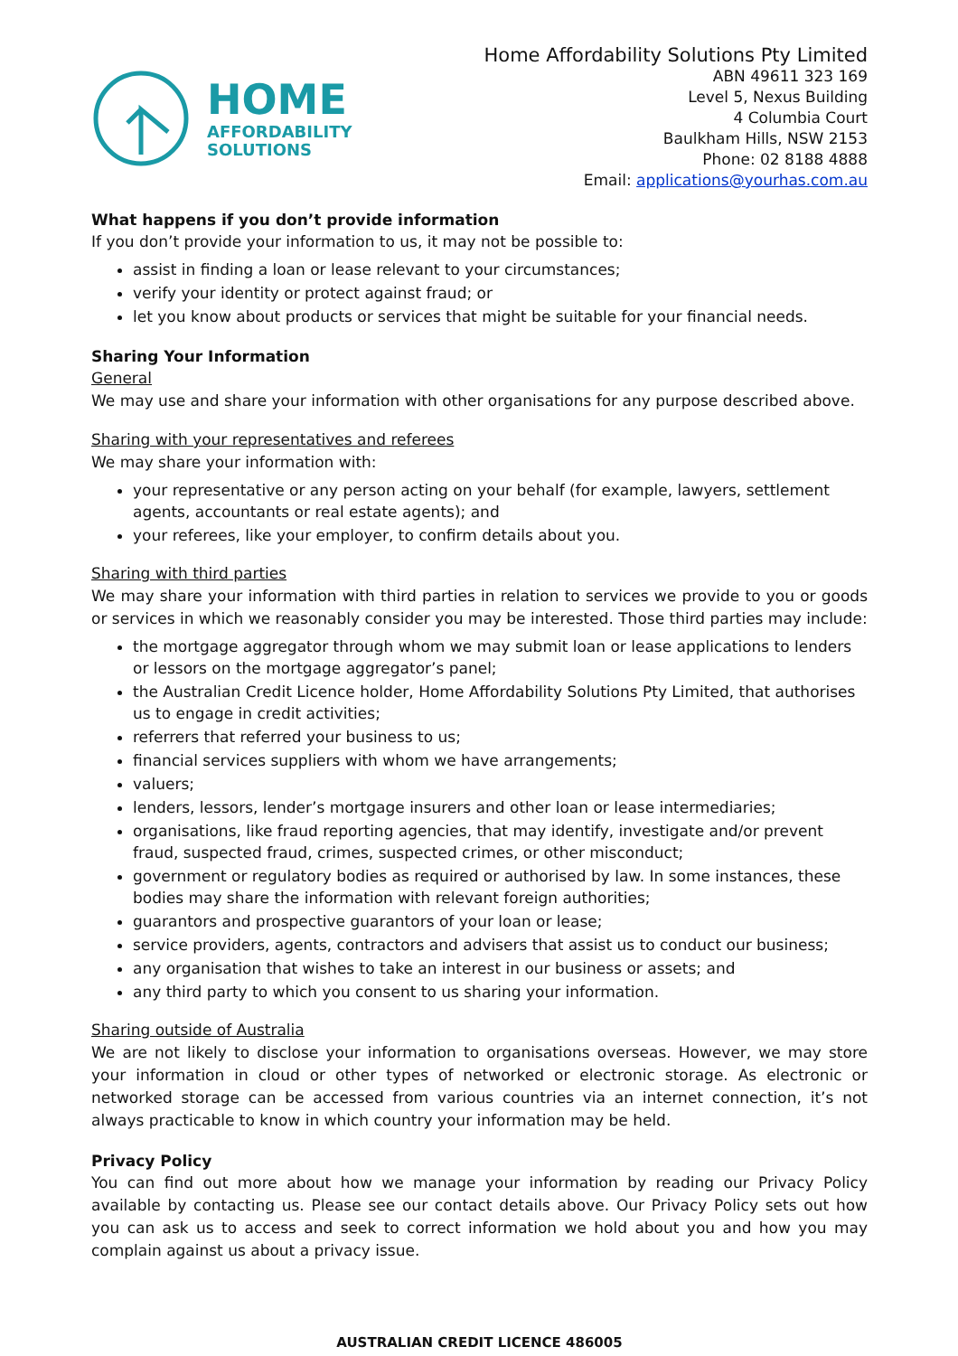HOME
AFFORDABILITY
SOLUTIONS
Home Affordability Solutions Pty Limited
ABN 49611 323 169
Level 5, Nexus Building
4 Columbia Court
Baulkham Hills, NSW 2153
Phone: 02 8188 4888
Email: applications@yourhas.com.au
What happens if you don’t provide information
If you don’t provide your information to us, it may not be possible to:
assist in finding a loan or lease relevant to your circumstances;
verify your identity or protect against fraud; or
let you know about products or services that might be suitable for your financial needs.
Sharing Your Information
General
We may use and share your information with other organisations for any purpose described above.
Sharing with your representatives and referees
We may share your information with:
your representative or any person acting on your behalf (for example, lawyers, settlement agents, accountants or real estate agents); and
your referees, like your employer, to confirm details about you.
Sharing with third parties
We may share your information with third parties in relation to services we provide to you or goods or services in which we reasonably consider you may be interested. Those third parties may include:
the mortgage aggregator through whom we may submit loan or lease applications to lenders or lessors on the mortgage aggregator’s panel;
the Australian Credit Licence holder, Home Affordability Solutions Pty Limited, that authorises us to engage in credit activities;
referrers that referred your business to us;
financial services suppliers with whom we have arrangements;
valuers;
lenders, lessors, lender’s mortgage insurers and other loan or lease intermediaries;
organisations, like fraud reporting agencies, that may identify, investigate and/or prevent fraud, suspected fraud, crimes, suspected crimes, or other misconduct;
government or regulatory bodies as required or authorised by law. In some instances, these bodies may share the information with relevant foreign authorities;
guarantors and prospective guarantors of your loan or lease;
service providers, agents, contractors and advisers that assist us to conduct our business;
any organisation that wishes to take an interest in our business or assets; and
any third party to which you consent to us sharing your information.
Sharing outside of Australia
We are not likely to disclose your information to organisations overseas. However, we may store your information in cloud or other types of networked or electronic storage. As electronic or networked storage can be accessed from various countries via an internet connection, it’s not always practicable to know in which country your information may be held.
Privacy Policy
You can find out more about how we manage your information by reading our Privacy Policy available by contacting us. Please see our contact details above. Our Privacy Policy sets out how you can ask us to access and seek to correct information we hold about you and how you may complain against us about a privacy issue.
AUSTRALIAN CREDIT LICENCE 486005